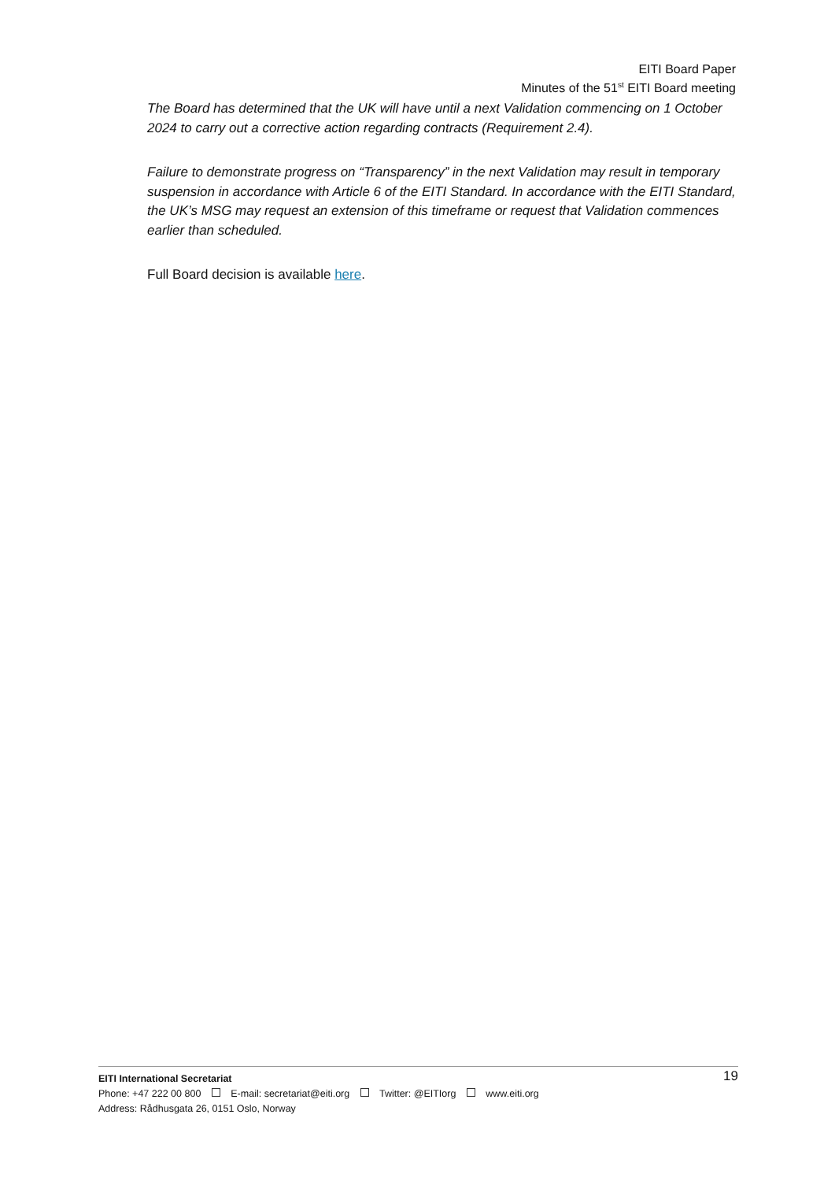EITI Board Paper
Minutes of the 51<sup>st</sup> EITI Board meeting
The Board has determined that the UK will have until a next Validation commencing on 1 October 2024 to carry out a corrective action regarding contracts (Requirement 2.4).
Failure to demonstrate progress on “Transparency” in the next Validation may result in temporary suspension in accordance with Article 6 of the EITI Standard. In accordance with the EITI Standard, the UK’s MSG may request an extension of this timeframe or request that Validation commences earlier than scheduled.
Full Board decision is available here.
19 EITI International Secretariat
Phone: +47 222 00 800 E-mail: secretariat@eiti.org Twitter: @EITIorg www.eiti.org
Address: Rådhusgata 26, 0151 Oslo, Norway